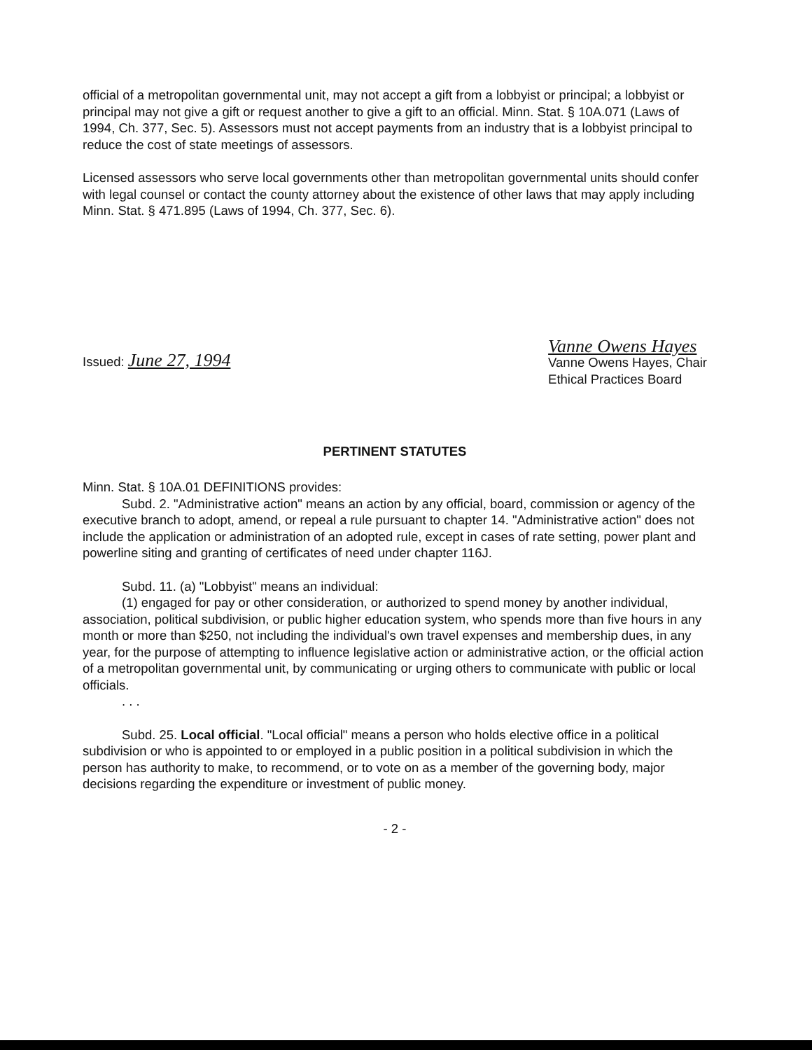official of a metropolitan governmental unit, may not accept a gift from a lobbyist or principal; a lobbyist or principal may not give a gift or request another to give a gift to an official. Minn. Stat. § 10A.071 (Laws of 1994, Ch. 377, Sec. 5). Assessors must not accept payments from an industry that is a lobbyist principal to reduce the cost of state meetings of assessors.
Licensed assessors who serve local governments other than metropolitan governmental units should confer with legal counsel or contact the county attorney about the existence of other laws that may apply including Minn. Stat. § 471.895 (Laws of 1994, Ch. 377, Sec. 6).
Issued: June 27, 1994
Vanne Owens Hayes
Vanne Owens Hayes, Chair
Ethical Practices Board
PERTINENT STATUTES
Minn. Stat. § 10A.01 DEFINITIONS provides:
Subd. 2. "Administrative action" means an action by any official, board, commission or agency of the executive branch to adopt, amend, or repeal a rule pursuant to chapter 14. "Administrative action" does not include the application or administration of an adopted rule, except in cases of rate setting, power plant and powerline siting and granting of certificates of need under chapter 116J.
Subd. 11. (a) "Lobbyist" means an individual:
(1) engaged for pay or other consideration, or authorized to spend money by another individual, association, political subdivision, or public higher education system, who spends more than five hours in any month or more than $250, not including the individual's own travel expenses and membership dues, in any year, for the purpose of attempting to influence legislative action or administrative action, or the official action of a metropolitan governmental unit, by communicating or urging others to communicate with public or local officials.
. . .
Subd. 25. Local official. "Local official" means a person who holds elective office in a political subdivision or who is appointed to or employed in a public position in a political subdivision in which the person has authority to make, to recommend, or to vote on as a member of the governing body, major decisions regarding the expenditure or investment of public money.
- 2 -